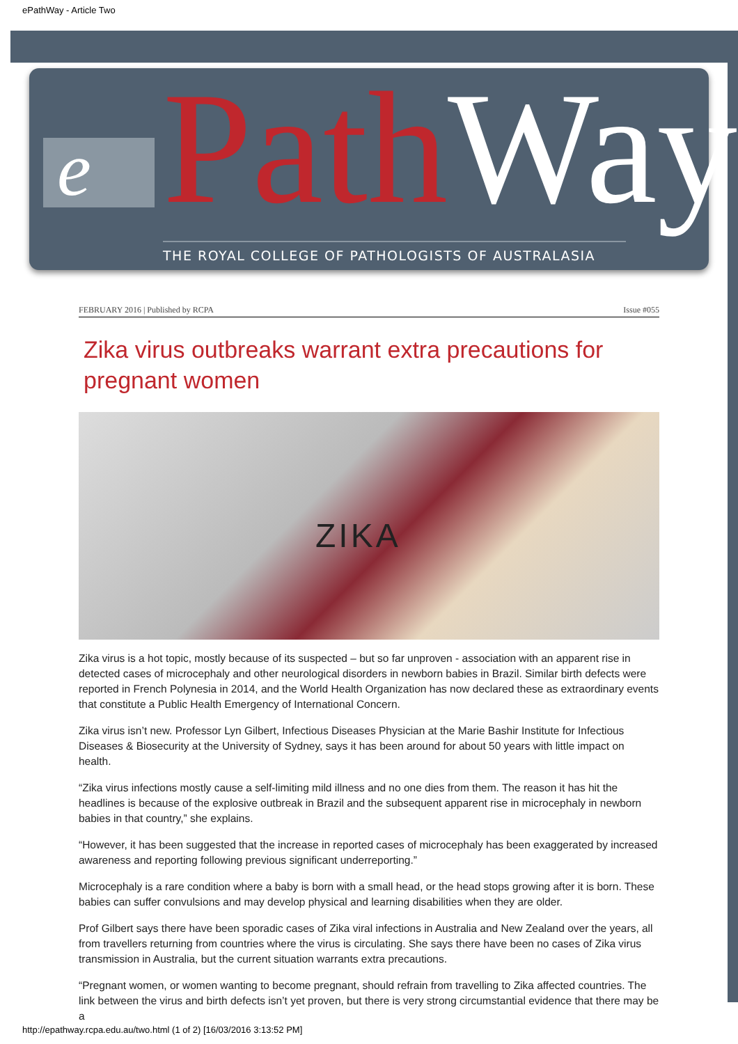ePathWay - Article Two
e PathWay THE ROYAL COLLEGE OF PATHOLOGISTS OF AUSTRALASIA
FEBRUARY 2016 | Published by RCPA Issue #055
Zika virus outbreaks warrant extra precautions for pregnant women
ZIKA
Zika virus is a hot topic, mostly because of its suspected – but so far unproven - association with an apparent rise in detected cases of microcephaly and other neurological disorders in newborn babies in Brazil. Similar birth defects were reported in French Polynesia in 2014, and the World Health Organization has now declared these as extraordinary events that constitute a Public Health Emergency of International Concern.
Zika virus isn’t new. Professor Lyn Gilbert, Infectious Diseases Physician at the Marie Bashir Institute for Infectious Diseases & Biosecurity at the University of Sydney, says it has been around for about 50 years with little impact on health.
“Zika virus infections mostly cause a self-limiting mild illness and no one dies from them. The reason it has hit the headlines is because of the explosive outbreak in Brazil and the subsequent apparent rise in microcephaly in newborn babies in that country,” she explains.
“However, it has been suggested that the increase in reported cases of microcephaly has been exaggerated by increased awareness and reporting following previous significant underreporting.”
Microcephaly is a rare condition where a baby is born with a small head, or the head stops growing after it is born. These babies can suffer convulsions and may develop physical and learning disabilities when they are older.
Prof Gilbert says there have been sporadic cases of Zika viral infections in Australia and New Zealand over the years, all from travellers returning from countries where the virus is circulating. She says there have been no cases of Zika virus transmission in Australia, but the current situation warrants extra precautions.
“Pregnant women, or women wanting to become pregnant, should refrain from travelling to Zika affected countries. The link between the virus and birth defects isn’t yet proven, but there is very strong circumstantial evidence that there may be a
http://epathway.rcpa.edu.au/two.html (1 of 2) [16/03/2016 3:13:52 PM]